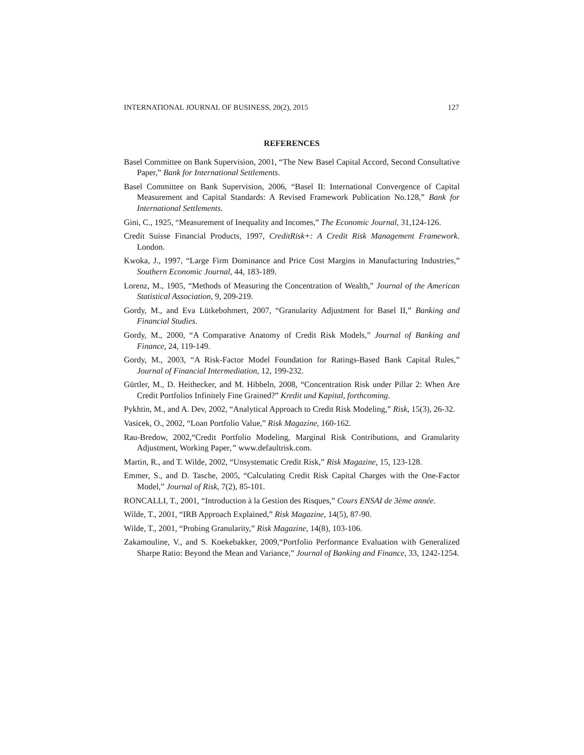INTERNATIONAL JOURNAL OF BUSINESS, 20(2), 2015 127
REFERENCES
Basel Committee on Bank Supervision, 2001, “The New Basel Capital Accord, Second Consultative Paper,” Bank for International Settlements.
Basel Committee on Bank Supervision, 2006, “Basel II: International Convergence of Capital Measurement and Capital Standards: A Revised Framework Publication No.128,” Bank for International Settlements.
Gini, C., 1925, “Measurement of Inequality and Incomes,” The Economic Journal, 31,124-126.
Credit Suisse Financial Products, 1997, CreditRisk+: A Credit Risk Management Framework. London.
Kwoka, J., 1997, “Large Firm Dominance and Price Cost Margins in Manufacturing Industries,” Southern Economic Journal, 44, 183-189.
Lorenz, M., 1905, “Methods of Measuring the Concentration of Wealth,” Journal of the American Statistical Association, 9, 209-219.
Gordy, M., and Eva Lütkebohmert, 2007, “Granularity Adjustment for Basel II,” Banking and Financial Studies.
Gordy, M., 2000, “A Comparative Anatomy of Credit Risk Models,” Journal of Banking and Finance, 24, 119-149.
Gordy, M., 2003, “A Risk-Factor Model Foundation for Ratings-Based Bank Capital Rules,” Journal of Financial Intermediation, 12, 199-232.
Gürtler, M., D. Heithecker, and M. Hibbeln, 2008, “Concentration Risk under Pillar 2: When Are Credit Portfolios Infinitely Fine Grained?” Kredit und Kapital, forthcoming.
Pykhtin, M., and A. Dev, 2002, “Analytical Approach to Credit Risk Modeling,” Risk, 15(3), 26-32.
Vasicek, O., 2002, “Loan Portfolio Value,” Risk Magazine, 160-162.
Rau-Bredow, 2002,“Credit Portfolio Modeling, Marginal Risk Contributions, and Granularity Adjustment, Working Paper,” www.defaultrisk.com.
Martin, R., and T. Wilde, 2002, “Unsystematic Credit Risk,” Risk Magazine, 15, 123-128.
Emmer, S., and D. Tasche, 2005, “Calculating Credit Risk Capital Charges with the One-Factor Model,” Journal of Risk, 7(2), 85-101.
RONCALLI, T., 2001, “Introduction à la Gestion des Risques,” Cours ENSAI de 3ème année.
Wilde, T., 2001, “IRB Approach Explained,” Risk Magazine, 14(5), 87-90.
Wilde, T., 2001, “Probing Granularity,” Risk Magazine, 14(8), 103-106.
Zakamouline, V., and S. Koekebakker, 2009,“Portfolio Performance Evaluation with Generalized Sharpe Ratio: Beyond the Mean and Variance,” Journal of Banking and Finance, 33, 1242-1254.